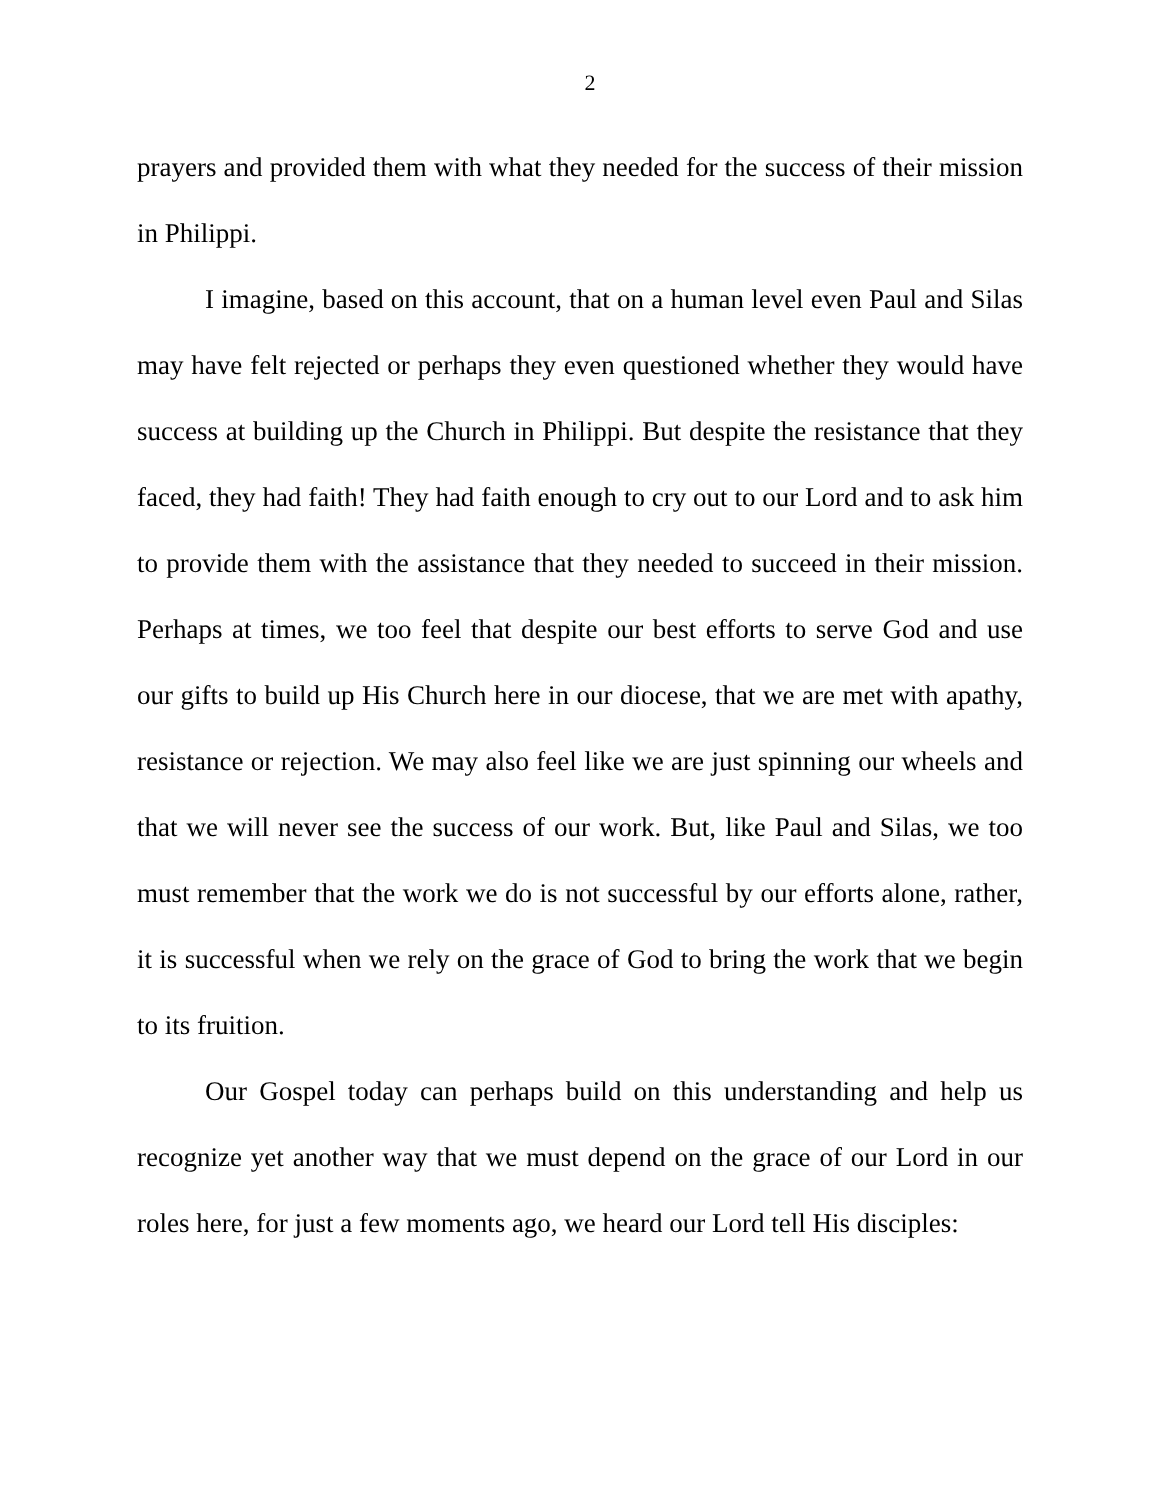2
prayers and provided them with what they needed for the success of their mission in Philippi.
I imagine, based on this account, that on a human level even Paul and Silas may have felt rejected or perhaps they even questioned whether they would have success at building up the Church in Philippi. But despite the resistance that they faced, they had faith! They had faith enough to cry out to our Lord and to ask him to provide them with the assistance that they needed to succeed in their mission. Perhaps at times, we too feel that despite our best efforts to serve God and use our gifts to build up His Church here in our diocese, that we are met with apathy, resistance or rejection. We may also feel like we are just spinning our wheels and that we will never see the success of our work. But, like Paul and Silas, we too must remember that the work we do is not successful by our efforts alone, rather, it is successful when we rely on the grace of God to bring the work that we begin to its fruition.
Our Gospel today can perhaps build on this understanding and help us recognize yet another way that we must depend on the grace of our Lord in our roles here, for just a few moments ago, we heard our Lord tell His disciples: